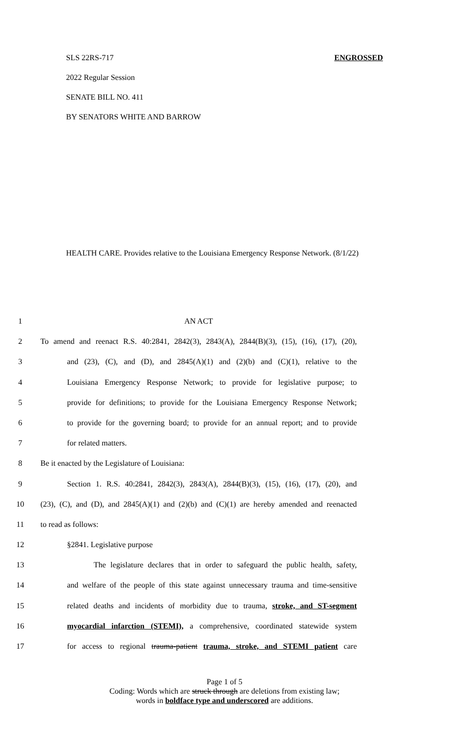SLS 22RS-717 ENGROSSED
2022 Regular Session
SENATE BILL NO. 411
BY SENATORS WHITE AND BARROW
HEALTH CARE. Provides relative to the Louisiana Emergency Response Network. (8/1/22)
1 AN ACT
2 To amend and reenact R.S. 40:2841, 2842(3), 2843(A), 2844(B)(3), (15), (16), (17), (20),
3 and (23), (C), and (D), and 2845(A)(1) and (2)(b) and (C)(1), relative to the
4 Louisiana Emergency Response Network; to provide for legislative purpose; to
5 provide for definitions; to provide for the Louisiana Emergency Response Network;
6 to provide for the governing board; to provide for an annual report; and to provide
7 for related matters.
8 Be it enacted by the Legislature of Louisiana:
9 Section 1. R.S. 40:2841, 2842(3), 2843(A), 2844(B)(3), (15), (16), (17), (20), and
10 (23), (C), and (D), and 2845(A)(1) and (2)(b) and (C)(1) are hereby amended and reenacted
11 to read as follows:
12 §2841. Legislative purpose
13 The legislature declares that in order to safeguard the public health, safety,
14 and welfare of the people of this state against unnecessary trauma and time-sensitive
15 related deaths and incidents of morbidity due to trauma, stroke, and ST-segment
16 myocardial infarction (STEMI), a comprehensive, coordinated statewide system
17 for access to regional trauma-patient trauma, stroke, and STEMI patient care
Page 1 of 5
Coding: Words which are struck through are deletions from existing law;
words in boldface type and underscored are additions.